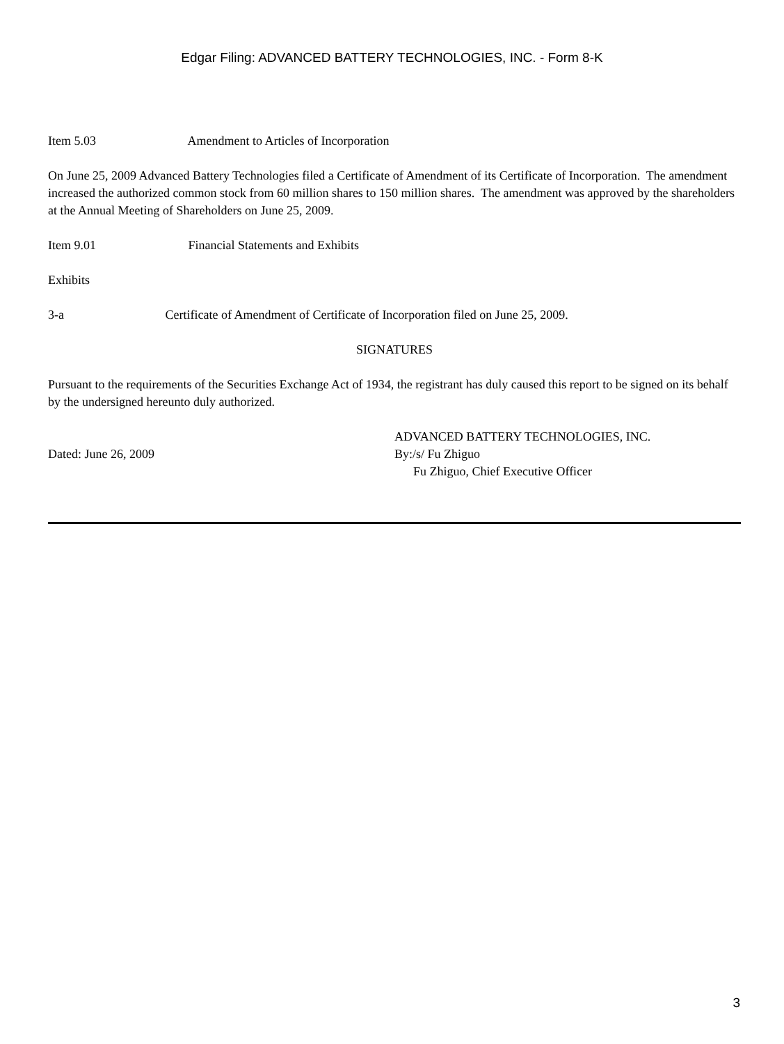Edgar Filing: ADVANCED BATTERY TECHNOLOGIES, INC. - Form 8-K
Item 5.03 Amendment to Articles of Incorporation
On June 25, 2009 Advanced Battery Technologies filed a Certificate of Amendment of its Certificate of Incorporation. The amendment increased the authorized common stock from 60 million shares to 150 million shares. The amendment was approved by the shareholders at the Annual Meeting of Shareholders on June 25, 2009.
Item 9.01 Financial Statements and Exhibits
Exhibits
3-a Certificate of Amendment of Certificate of Incorporation filed on June 25, 2009.
SIGNATURES
Pursuant to the requirements of the Securities Exchange Act of 1934, the registrant has duly caused this report to be signed on its behalf by the undersigned hereunto duly authorized.
Dated: June 26, 2009
ADVANCED BATTERY TECHNOLOGIES, INC.
By:/s/ Fu Zhiguo
Fu Zhiguo, Chief Executive Officer
3